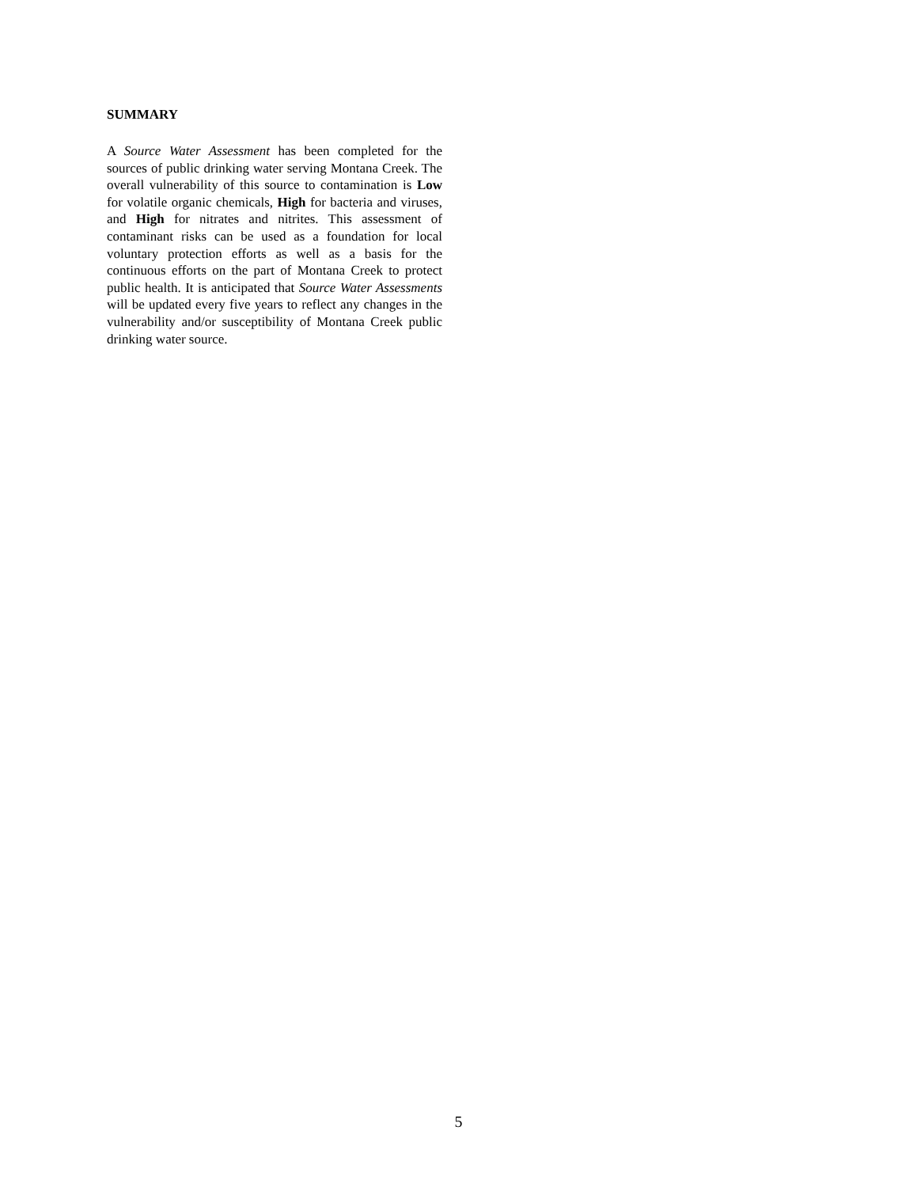SUMMARY
A Source Water Assessment has been completed for the sources of public drinking water serving Montana Creek. The overall vulnerability of this source to contamination is Low for volatile organic chemicals, High for bacteria and viruses, and High for nitrates and nitrites. This assessment of contaminant risks can be used as a foundation for local voluntary protection efforts as well as a basis for the continuous efforts on the part of Montana Creek to protect public health. It is anticipated that Source Water Assessments will be updated every five years to reflect any changes in the vulnerability and/or susceptibility of Montana Creek public drinking water source.
5